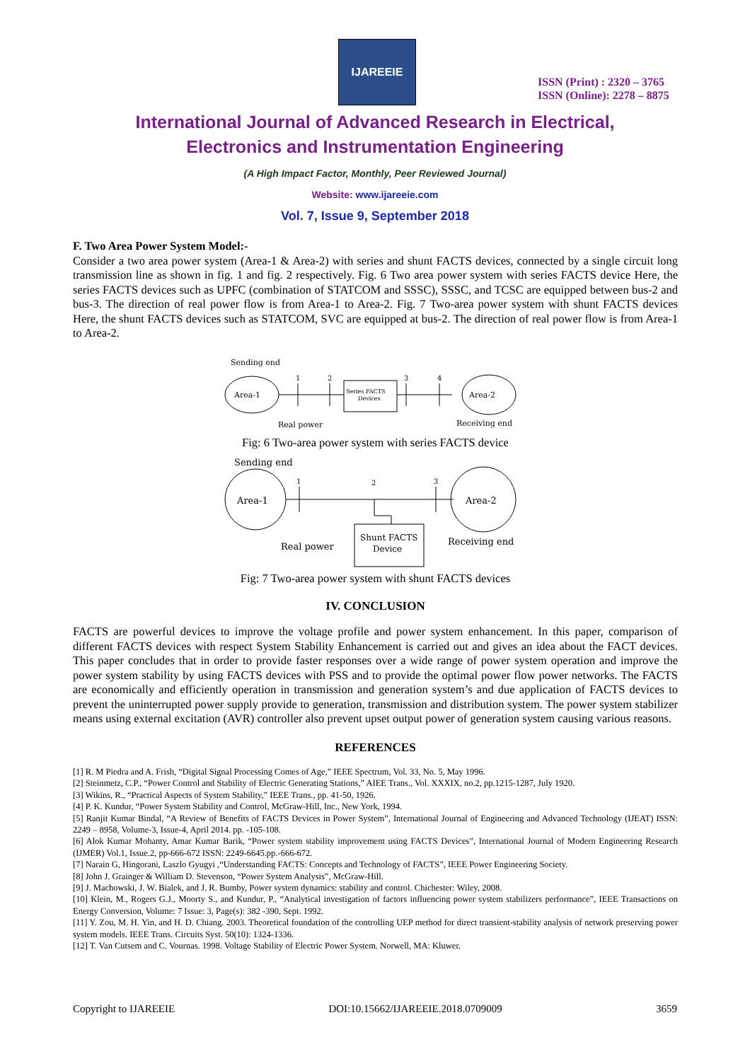IJAREEIE
ISSN (Print) : 2320 – 3765
ISSN (Online): 2278 – 8875
International Journal of Advanced Research in Electrical,
Electronics and Instrumentation Engineering
(A High Impact Factor, Monthly, Peer Reviewed Journal)
Website: www.ijareeie.com
Vol. 7, Issue 9, September 2018
F. Two Area Power System Model:-
Consider a two area power system (Area-1 & Area-2) with series and shunt FACTS devices, connected by a single circuit long transmission line as shown in fig. 1 and fig. 2 respectively. Fig. 6 Two area power system with series FACTS device Here, the series FACTS devices such as UPFC (combination of STATCOM and SSSC), SSSC, and TCSC are equipped between bus-2 and bus-3. The direction of real power flow is from Area-1 to Area-2. Fig. 7 Two-area power system with shunt FACTS devices Here, the shunt FACTS devices such as STATCOM, SVC are equipped at bus-2. The direction of real power flow is from Area-1 to Area-2.
Sending end
Area-1
1
2
Series FACTS
Devices
3
4
Area-2
Real power
Receiving end
Fig: 6 Two-area power system with series FACTS device
Sending end
Area-1
1
2
3
Area-2
Shunt FACTS
Device
Real power
Receiving end
Fig: 7 Two-area power system with shunt FACTS devices
IV. CONCLUSION
FACTS are powerful devices to improve the voltage profile and power system enhancement. In this paper, comparison of different FACTS devices with respect System Stability Enhancement is carried out and gives an idea about the FACT devices. This paper concludes that in order to provide faster responses over a wide range of power system operation and improve the power system stability by using FACTS devices with PSS and to provide the optimal power flow power networks. The FACTS are economically and efficiently operation in transmission and generation system’s and due application of FACTS devices to prevent the uninterrupted power supply provide to generation, transmission and distribution system. The power system stabilizer means using external excitation (AVR) controller also prevent upset output power of generation system causing various reasons.
REFERENCES
[1] R. M Piedra and A. Frish, “Digital Signal Processing Comes of Age,” IEEE Spectrum, Vol. 33, No. 5, May 1996.
[2] Steinmetz, C.P., “Power Control and Stability of Electric Generating Stations,” AIEE Trans., Vol. XXXIX, no.2, pp.1215-1287, July 1920.
[3] Wikins, R., “Practical Aspects of System Stability,” IEEE Trans., pp. 41-50, 1926.
[4] P. K. Kundur, “Power System Stability and Control, McGraw-Hill, Inc., New York, 1994.
[5] Ranjit Kumar Bindal, “A Review of Benefits of FACTS Devices in Power System”, International Journal of Engineering and Advanced Technology (IJEAT) ISSN: 2249 – 8958, Volume-3, Issue-4, April 2014. pp. -105-108.
[6] Alok Kumar Mohanty, Amar Kumar Barik, “Power system stability improvement using FACTS Devices”, International Journal of Modern Engineering Research (IJMER) Vol.1, Issue.2, pp-666-672 ISSN: 2249-6645.pp.-666-672.
[7] Narain G, Hingorani, Laszlo Gyugyi ,“Understanding FACTS: Concepts and Technology of FACTS”, IEEE Power Engineering Society.
[8] John J. Grainger & William D. Stevenson, “Power System Analysis”, McGraw-Hill.
[9] J. Machowski, J. W. Bialek, and J. R. Bumby, Power system dynamics: stability and control. Chichester: Wiley, 2008.
[10] Klein, M., Rogers G.J., Moorty S., and Kundur, P., “Analytical investigation of factors influencing power system stabilizers performance”, IEEE Transactions on Energy Conversion, Volume: 7 Issue: 3, Page(s): 382 -390, Sept. 1992.
[11] Y. Zou, M. H. Yin, and H. D. Chiang. 2003. Theoretical foundation of the controlling UEP method for direct transient-stability analysis of network preserving power system models. IEEE Trans. Circuits Syst. 50(10): 1324-1336.
[12] T. Van Cutsem and C. Vournas. 1998. Voltage Stability of Electric Power System. Norwell, MA: Kluwer.
Copyright to IJAREEIE DOI:10.15662/IJAREEIE.2018.0709009 3659